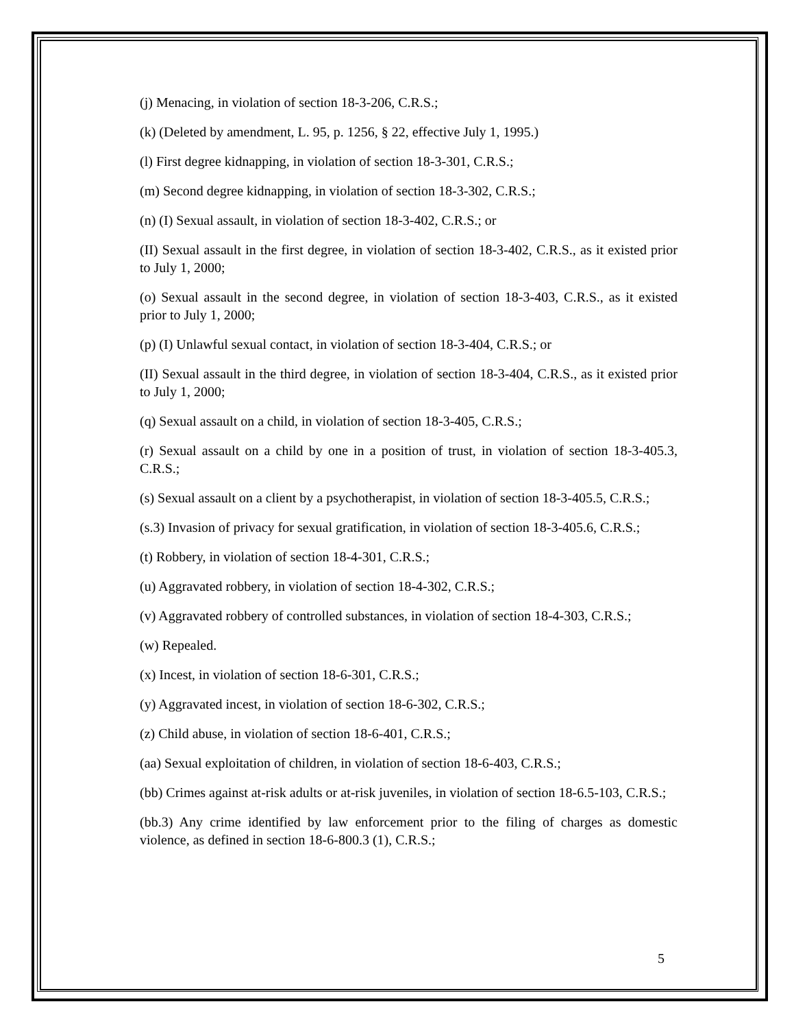(j) Menacing, in violation of section 18-3-206, C.R.S.;
(k) (Deleted by amendment, L. 95, p. 1256, § 22, effective July 1, 1995.)
(l) First degree kidnapping, in violation of section 18-3-301, C.R.S.;
(m) Second degree kidnapping, in violation of section 18-3-302, C.R.S.;
(n) (I) Sexual assault, in violation of section 18-3-402, C.R.S.; or
(II) Sexual assault in the first degree, in violation of section 18-3-402, C.R.S., as it existed prior to July 1, 2000;
(o) Sexual assault in the second degree, in violation of section 18-3-403, C.R.S., as it existed prior to July 1, 2000;
(p) (I) Unlawful sexual contact, in violation of section 18-3-404, C.R.S.; or
(II) Sexual assault in the third degree, in violation of section 18-3-404, C.R.S., as it existed prior to July 1, 2000;
(q) Sexual assault on a child, in violation of section 18-3-405, C.R.S.;
(r) Sexual assault on a child by one in a position of trust, in violation of section 18-3-405.3, C.R.S.;
(s) Sexual assault on a client by a psychotherapist, in violation of section 18-3-405.5, C.R.S.;
(s.3) Invasion of privacy for sexual gratification, in violation of section 18-3-405.6, C.R.S.;
(t) Robbery, in violation of section 18-4-301, C.R.S.;
(u) Aggravated robbery, in violation of section 18-4-302, C.R.S.;
(v) Aggravated robbery of controlled substances, in violation of section 18-4-303, C.R.S.;
(w) Repealed.
(x) Incest, in violation of section 18-6-301, C.R.S.;
(y) Aggravated incest, in violation of section 18-6-302, C.R.S.;
(z) Child abuse, in violation of section 18-6-401, C.R.S.;
(aa) Sexual exploitation of children, in violation of section 18-6-403, C.R.S.;
(bb) Crimes against at-risk adults or at-risk juveniles, in violation of section 18-6.5-103, C.R.S.;
(bb.3) Any crime identified by law enforcement prior to the filing of charges as domestic violence, as defined in section 18-6-800.3 (1), C.R.S.;
5